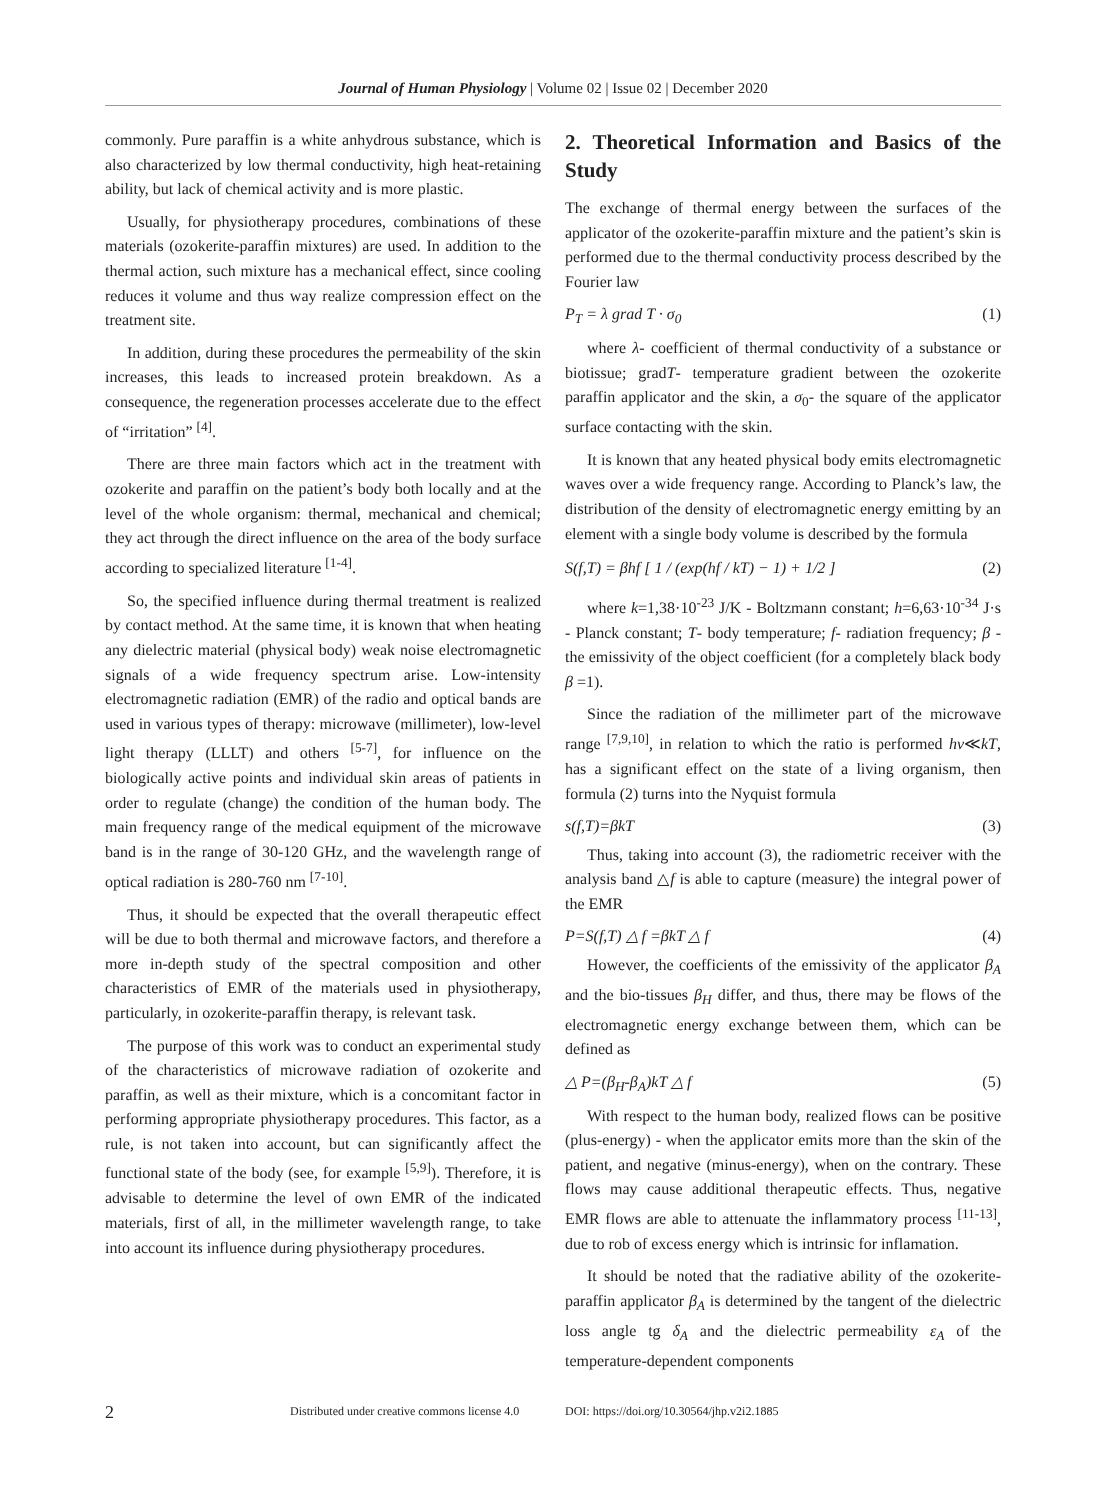Journal of Human Physiology | Volume 02 | Issue 02 | December 2020
commonly. Pure paraffin is a white anhydrous substance, which is also characterized by low thermal conductivity, high heat-retaining ability, but lack of chemical activity and is more plastic.
Usually, for physiotherapy procedures, combinations of these materials (ozokerite-paraffin mixtures) are used. In addition to the thermal action, such mixture has a mechanical effect, since cooling reduces it volume and thus way realize compression effect on the treatment site.
In addition, during these procedures the permeability of the skin increases, this leads to increased protein breakdown. As a consequence, the regeneration processes accelerate due to the effect of “irritation” <sup>[4]</sup>.
There are three main factors which act in the treatment with ozokerite and paraffin on the patient’s body both locally and at the level of the whole organism: thermal, mechanical and chemical; they act through the direct influence on the area of the body surface according to specialized literature <sup>[1-4]</sup>.
So, the specified influence during thermal treatment is realized by contact method. At the same time, it is known that when heating any dielectric material (physical body) weak noise electromagnetic signals of a wide frequency spectrum arise. Low-intensity electromagnetic radiation (EMR) of the radio and optical bands are used in various types of therapy: microwave (millimeter), low-level light therapy (LLLT) and others <sup>[5-7]</sup>, for influence on the biologically active points and individual skin areas of patients in order to regulate (change) the condition of the human body. The main frequency range of the medical equipment of the microwave band is in the range of 30-120 GHz, and the wavelength range of optical radiation is 280-760 nm <sup>[7-10]</sup>.
Thus, it should be expected that the overall therapeutic effect will be due to both thermal and microwave factors, and therefore a more in-depth study of the spectral composition and other characteristics of EMR of the materials used in physiotherapy, particularly, in ozokerite-paraffin therapy, is relevant task.
The purpose of this work was to conduct an experimental study of the characteristics of microwave radiation of ozokerite and paraffin, as well as their mixture, which is a concomitant factor in performing appropriate physiotherapy procedures. This factor, as a rule, is not taken into account, but can significantly affect the functional state of the body (see, for example <sup>[5,9]</sup>). Therefore, it is advisable to determine the level of own EMR of the indicated materials, first of all, in the millimeter wavelength range, to take into account its influence during physiotherapy procedures.
2. Theoretical Information and Basics of the Study
The exchange of thermal energy between the surfaces of the applicator of the ozokerite-paraffin mixture and the patient’s skin is performed due to the thermal conductivity process described by the Fourier law
P<sub>T</sub> = λ grad T · σ<sub>0</sub> (1)
where λ- coefficient of thermal conductivity of a substance or biotissue; gradT- temperature gradient between the ozokerite paraffin applicator and the skin, a σ<sub>0</sub>- the square of the applicator surface contacting with the skin.
It is known that any heated physical body emits electromagnetic waves over a wide frequency range. According to Planck’s law, the distribution of the density of electromagnetic energy emitting by an element with a single body volume is described by the formula
S(f,T) = βhf [ 1 / (exp(hf / kT) − 1) + 1/2 ] (2)
where k=1,38·10<sup>-23</sup> J/K - Boltzmann constant; h=6,63·10<sup>-34</sup> J·s - Planck constant; T- body temperature; f- radiation frequency; β - the emissivity of the object coefficient (for a completely black body β =1).
Since the radiation of the millimeter part of the microwave range <sup>[7,9,10]</sup>, in relation to which the ratio is performed hv≪kT, has a significant effect on the state of a living organism, then formula (2) turns into the Nyquist formula
s(f,T)=βkT (3)
Thus, taking into account (3), the radiometric receiver with the analysis band △f is able to capture (measure) the integral power of the EMR
P=S(f,T) △ f =βkT △ f (4)
However, the coefficients of the emissivity of the applicator β<sub>A</sub> and the bio-tissues β<sub>H</sub> differ, and thus, there may be flows of the electromagnetic energy exchange between them, which can be defined as
△ P=(β<sub>H</sub>-β<sub>A</sub>)kT △ f (5)
With respect to the human body, realized flows can be positive (plus-energy) - when the applicator emits more than the skin of the patient, and negative (minus-energy), when on the contrary. These flows may cause additional therapeutic effects. Thus, negative EMR flows are able to attenuate the inflammatory process <sup>[11-13]</sup>, due to rob of excess energy which is intrinsic for inflamation.
It should be noted that the radiative ability of the ozokerite-paraffin applicator β<sub>A</sub> is determined by the tangent of the dielectric loss angle tg δ<sub>A</sub> and the dielectric permeability ε<sub>A</sub> of the temperature-dependent components
2 Distributed under creative commons license 4.0 DOI: https://doi.org/10.30564/jhp.v2i2.1885